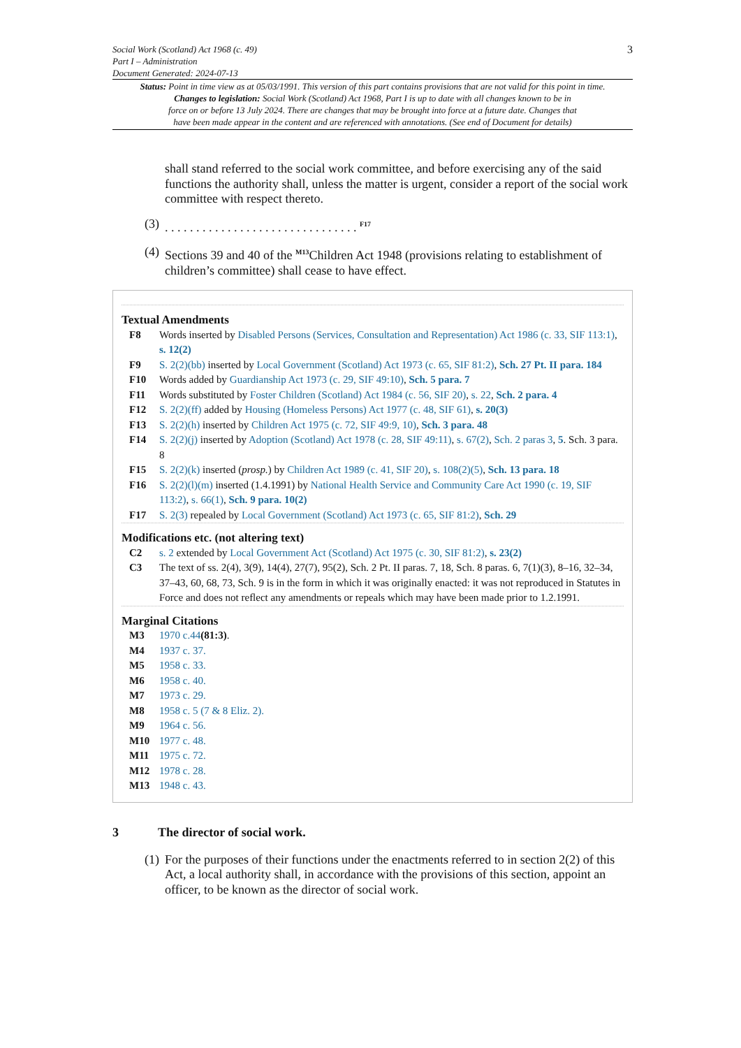Social Work (Scotland) Act 1968 (c. 49)
Part I – Administration
Document Generated: 2024-07-13
3
Status: Point in time view as at 05/03/1991. This version of this part contains provisions that are not valid for this point in time.
Changes to legislation: Social Work (Scotland) Act 1968, Part I is up to date with all changes known to be in
force on or before 13 July 2024. There are changes that may be brought into force at a future date. Changes that
have been made appear in the content and are referenced with annotations. (See end of Document for details)
shall stand referred to the social work committee, and before exercising any of the said functions the authority shall, unless the matter is urgent, consider a report of the social work committee with respect thereto.
(3)
. . . . . . . . . . . . . . . . . . . . . . . . . . . . . . . <sup>F17</sup>
(4)
Sections 39 and 40 of the <sup>M13</sup>Children Act 1948 (provisions relating to establishment of children’s committee) shall cease to have effect.
Textual Amendments
F8 Words inserted by Disabled Persons (Services, Consultation and Representation) Act 1986 (c. 33, SIF 113:1), s. 12(2)
F9 S. 2(2)(bb) inserted by Local Government (Scotland) Act 1973 (c. 65, SIF 81:2), Sch. 27 Pt. II para. 184
F10 Words added by Guardianship Act 1973 (c. 29, SIF 49:10), Sch. 5 para. 7
F11 Words substituted by Foster Children (Scotland) Act 1984 (c. 56, SIF 20), s. 22, Sch. 2 para. 4
F12 S. 2(2)(ff) added by Housing (Homeless Persons) Act 1977 (c. 48, SIF 61), s. 20(3)
F13 S. 2(2)(h) inserted by Children Act 1975 (c. 72, SIF 49:9, 10), Sch. 3 para. 48
F14 S. 2(2)(j) inserted by Adoption (Scotland) Act 1978 (c. 28, SIF 49:11), s. 67(2), Sch. 2 paras 3, 5. Sch. 3 para. 8
F15 S. 2(2)(k) inserted (prosp.) by Children Act 1989 (c. 41, SIF 20), s. 108(2)(5), Sch. 13 para. 18
F16 S. 2(2)(l)(m) inserted (1.4.1991) by National Health Service and Community Care Act 1990 (c. 19, SIF 113:2), s. 66(1), Sch. 9 para. 10(2)
F17 S. 2(3) repealed by Local Government (Scotland) Act 1973 (c. 65, SIF 81:2), Sch. 29
Modifications etc. (not altering text)
C2 s. 2 extended by Local Government Act (Scotland) Act 1975 (c. 30, SIF 81:2), s. 23(2)
C3 The text of ss. 2(4), 3(9), 14(4), 27(7), 95(2), Sch. 2 Pt. II paras. 7, 18, Sch. 8 paras. 6, 7(1)(3), 8–16, 32–34, 37–43, 60, 68, 73, Sch. 9 is in the form in which it was originally enacted: it was not reproduced in Statutes in Force and does not reflect any amendments or repeals which may have been made prior to 1.2.1991.
Marginal Citations
M3 1970 c.44(81:3).
M4 1937 c. 37.
M5 1958 c. 33.
M6 1958 c. 40.
M7 1973 c. 29.
M8 1958 c. 5 (7 & 8 Eliz. 2).
M9 1964 c. 56.
M10 1977 c. 48.
M11 1975 c. 72.
M12 1978 c. 28.
M13 1948 c. 43.
3 The director of social work.
(1)
For the purposes of their functions under the enactments referred to in section 2(2) of this Act, a local authority shall, in accordance with the provisions of this section, appoint an officer, to be known as the director of social work.